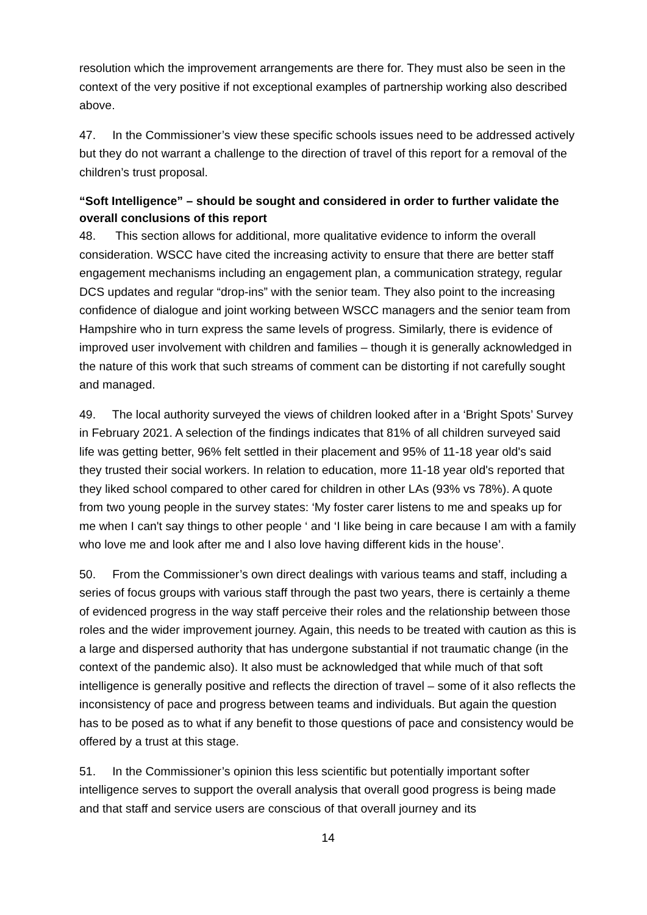resolution which the improvement arrangements are there for. They must also be seen in the context of the very positive if not exceptional examples of partnership working also described above.
47. In the Commissioner’s view these specific schools issues need to be addressed actively but they do not warrant a challenge to the direction of travel of this report for a removal of the children’s trust proposal.
“Soft Intelligence” – should be sought and considered in order to further validate the overall conclusions of this report
48. This section allows for additional, more qualitative evidence to inform the overall consideration. WSCC have cited the increasing activity to ensure that there are better staff engagement mechanisms including an engagement plan, a communication strategy, regular DCS updates and regular “drop-ins” with the senior team. They also point to the increasing confidence of dialogue and joint working between WSCC managers and the senior team from Hampshire who in turn express the same levels of progress. Similarly, there is evidence of improved user involvement with children and families – though it is generally acknowledged in the nature of this work that such streams of comment can be distorting if not carefully sought and managed.
49. The local authority surveyed the views of children looked after in a ‘Bright Spots’ Survey in February 2021. A selection of the findings indicates that 81% of all children surveyed said life was getting better, 96% felt settled in their placement and 95% of 11-18 year old's said they trusted their social workers. In relation to education, more 11-18 year old's reported that they liked school compared to other cared for children in other LAs (93% vs 78%). A quote from two young people in the survey states: ‘My foster carer listens to me and speaks up for me when I can't say things to other people ‘ and ‘I like being in care because I am with a family who love me and look after me and I also love having different kids in the house’.
50. From the Commissioner’s own direct dealings with various teams and staff, including a series of focus groups with various staff through the past two years, there is certainly a theme of evidenced progress in the way staff perceive their roles and the relationship between those roles and the wider improvement journey. Again, this needs to be treated with caution as this is a large and dispersed authority that has undergone substantial if not traumatic change (in the context of the pandemic also). It also must be acknowledged that while much of that soft intelligence is generally positive and reflects the direction of travel – some of it also reflects the inconsistency of pace and progress between teams and individuals. But again the question has to be posed as to what if any benefit to those questions of pace and consistency would be offered by a trust at this stage.
51. In the Commissioner’s opinion this less scientific but potentially important softer intelligence serves to support the overall analysis that overall good progress is being made and that staff and service users are conscious of that overall journey and its
14